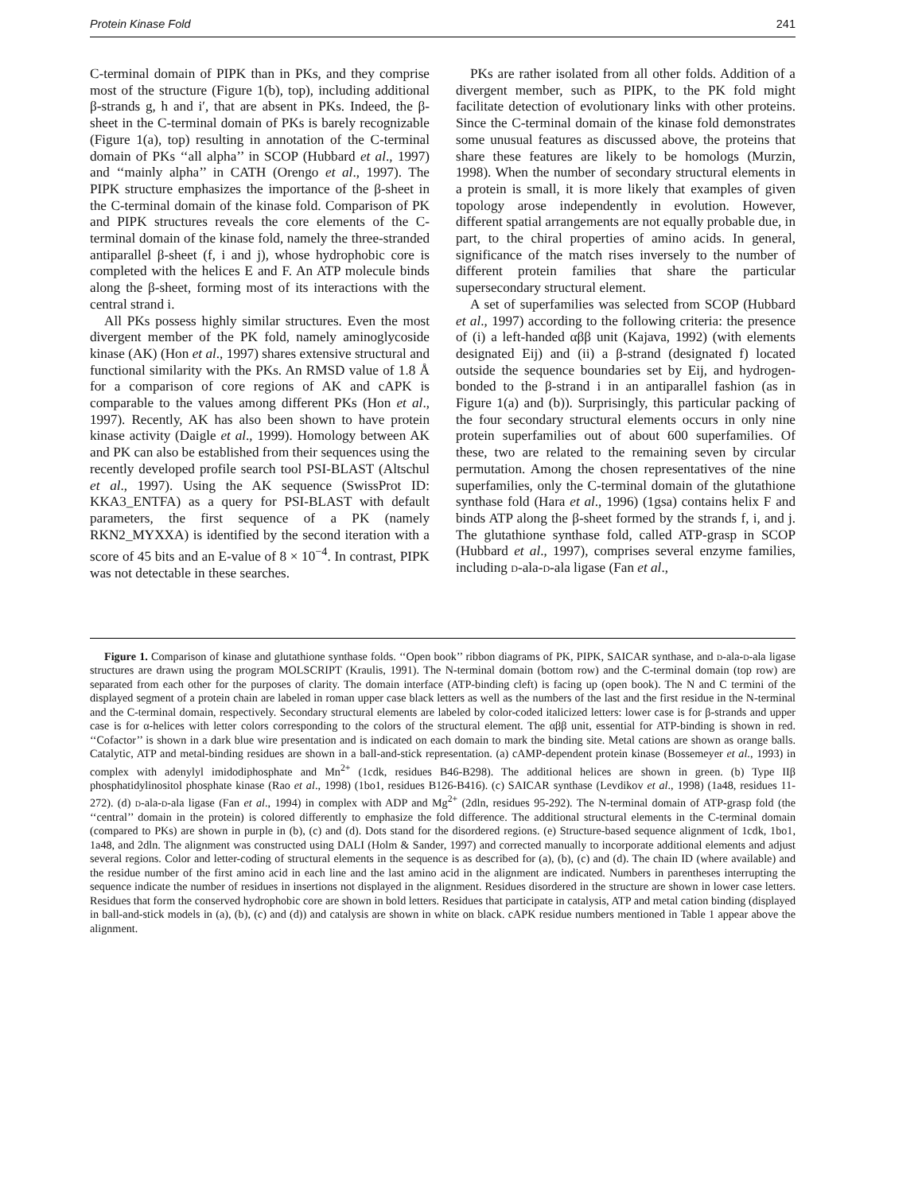Protein Kinase Fold 241
C-terminal domain of PIPK than in PKs, and they comprise most of the structure (Figure 1(b), top), including additional β-strands g, h and i′, that are absent in PKs. Indeed, the β-sheet in the C-terminal domain of PKs is barely recognizable (Figure 1(a), top) resulting in annotation of the C-terminal domain of PKs ‘‘all alpha’’ in SCOP (Hubbard et al., 1997) and ‘‘mainly alpha’’ in CATH (Orengo et al., 1997). The PIPK structure emphasizes the importance of the β-sheet in the C-terminal domain of the kinase fold. Comparison of PK and PIPK structures reveals the core elements of the C-terminal domain of the kinase fold, namely the three-stranded antiparallel β-sheet (f, i and j), whose hydrophobic core is completed with the helices E and F. An ATP molecule binds along the β-sheet, forming most of its interactions with the central strand i.
All PKs possess highly similar structures. Even the most divergent member of the PK fold, namely aminoglycoside kinase (AK) (Hon et al., 1997) shares extensive structural and functional similarity with the PKs. An RMSD value of 1.8 Å for a comparison of core regions of AK and cAPK is comparable to the values among different PKs (Hon et al., 1997). Recently, AK has also been shown to have protein kinase activity (Daigle et al., 1999). Homology between AK and PK can also be established from their sequences using the recently developed profile search tool PSI-BLAST (Altschul et al., 1997). Using the AK sequence (SwissProt ID: KKA3_ENTFA) as a query for PSI-BLAST with default parameters, the first sequence of a PK (namely RKN2_MYXXA) is identified by the second iteration with a score of 45 bits and an E-value of 8 × 10<sup>−4</sup>. In contrast, PIPK was not detectable in these searches.
PKs are rather isolated from all other folds. Addition of a divergent member, such as PIPK, to the PK fold might facilitate detection of evolutionary links with other proteins. Since the C-terminal domain of the kinase fold demonstrates some unusual features as discussed above, the proteins that share these features are likely to be homologs (Murzin, 1998). When the number of secondary structural elements in a protein is small, it is more likely that examples of given topology arose independently in evolution. However, different spatial arrangements are not equally probable due, in part, to the chiral properties of amino acids. In general, significance of the match rises inversely to the number of different protein families that share the particular supersecondary structural element.
A set of superfamilies was selected from SCOP (Hubbard et al., 1997) according to the following criteria: the presence of (i) a left-handed αββ unit (Kajava, 1992) (with elements designated Eij) and (ii) a β-strand (designated f) located outside the sequence boundaries set by Eij, and hydrogen-bonded to the β-strand i in an antiparallel fashion (as in Figure 1(a) and (b)). Surprisingly, this particular packing of the four secondary structural elements occurs in only nine protein superfamilies out of about 600 superfamilies. Of these, two are related to the remaining seven by circular permutation. Among the chosen representatives of the nine superfamilies, only the C-terminal domain of the glutathione synthase fold (Hara et al., 1996) (1gsa) contains helix F and binds ATP along the β-sheet formed by the strands f, i, and j. The glutathione synthase fold, called ATP-grasp in SCOP (Hubbard et al., 1997), comprises several enzyme families, including d-ala-d-ala ligase (Fan et al.,
Figure 1. Comparison of kinase and glutathione synthase folds. ‘‘Open book’’ ribbon diagrams of PK, PIPK, SAICAR synthase, and d-ala-d-ala ligase structures are drawn using the program MOLSCRIPT (Kraulis, 1991). The N-terminal domain (bottom row) and the C-terminal domain (top row) are separated from each other for the purposes of clarity. The domain interface (ATP-binding cleft) is facing up (open book). The N and C termini of the displayed segment of a protein chain are labeled in roman upper case black letters as well as the numbers of the last and the first residue in the N-terminal and the C-terminal domain, respectively. Secondary structural elements are labeled by color-coded italicized letters: lower case is for β-strands and upper case is for α-helices with letter colors corresponding to the colors of the structural element. The αββ unit, essential for ATP-binding is shown in red. ‘‘Cofactor’’ is shown in a dark blue wire presentation and is indicated on each domain to mark the binding site. Metal cations are shown as orange balls. Catalytic, ATP and metal-binding residues are shown in a ball-and-stick representation. (a) cAMP-dependent protein kinase (Bossemeyer et al., 1993) in complex with adenylyl imidodiphosphate and Mn<sup>2+</sup> (1cdk, residues B46-B298). The additional helices are shown in green. (b) Type IIβ phosphatidylinositol phosphate kinase (Rao et al., 1998) (1bo1, residues B126-B416). (c) SAICAR synthase (Levdikov et al., 1998) (1a48, residues 11-272). (d) d-ala-d-ala ligase (Fan et al., 1994) in complex with ADP and Mg<sup>2+</sup> (2dln, residues 95-292). The N-terminal domain of ATP-grasp fold (the ‘‘central’’ domain in the protein) is colored differently to emphasize the fold difference. The additional structural elements in the C-terminal domain (compared to PKs) are shown in purple in (b), (c) and (d). Dots stand for the disordered regions. (e) Structure-based sequence alignment of 1cdk, 1bo1, 1a48, and 2dln. The alignment was constructed using DALI (Holm & Sander, 1997) and corrected manually to incorporate additional elements and adjust several regions. Color and letter-coding of structural elements in the sequence is as described for (a), (b), (c) and (d). The chain ID (where available) and the residue number of the first amino acid in each line and the last amino acid in the alignment are indicated. Numbers in parentheses interrupting the sequence indicate the number of residues in insertions not displayed in the alignment. Residues disordered in the structure are shown in lower case letters. Residues that form the conserved hydrophobic core are shown in bold letters. Residues that participate in catalysis, ATP and metal cation binding (displayed in ball-and-stick models in (a), (b), (c) and (d)) and catalysis are shown in white on black. cAPK residue numbers mentioned in Table 1 appear above the alignment.